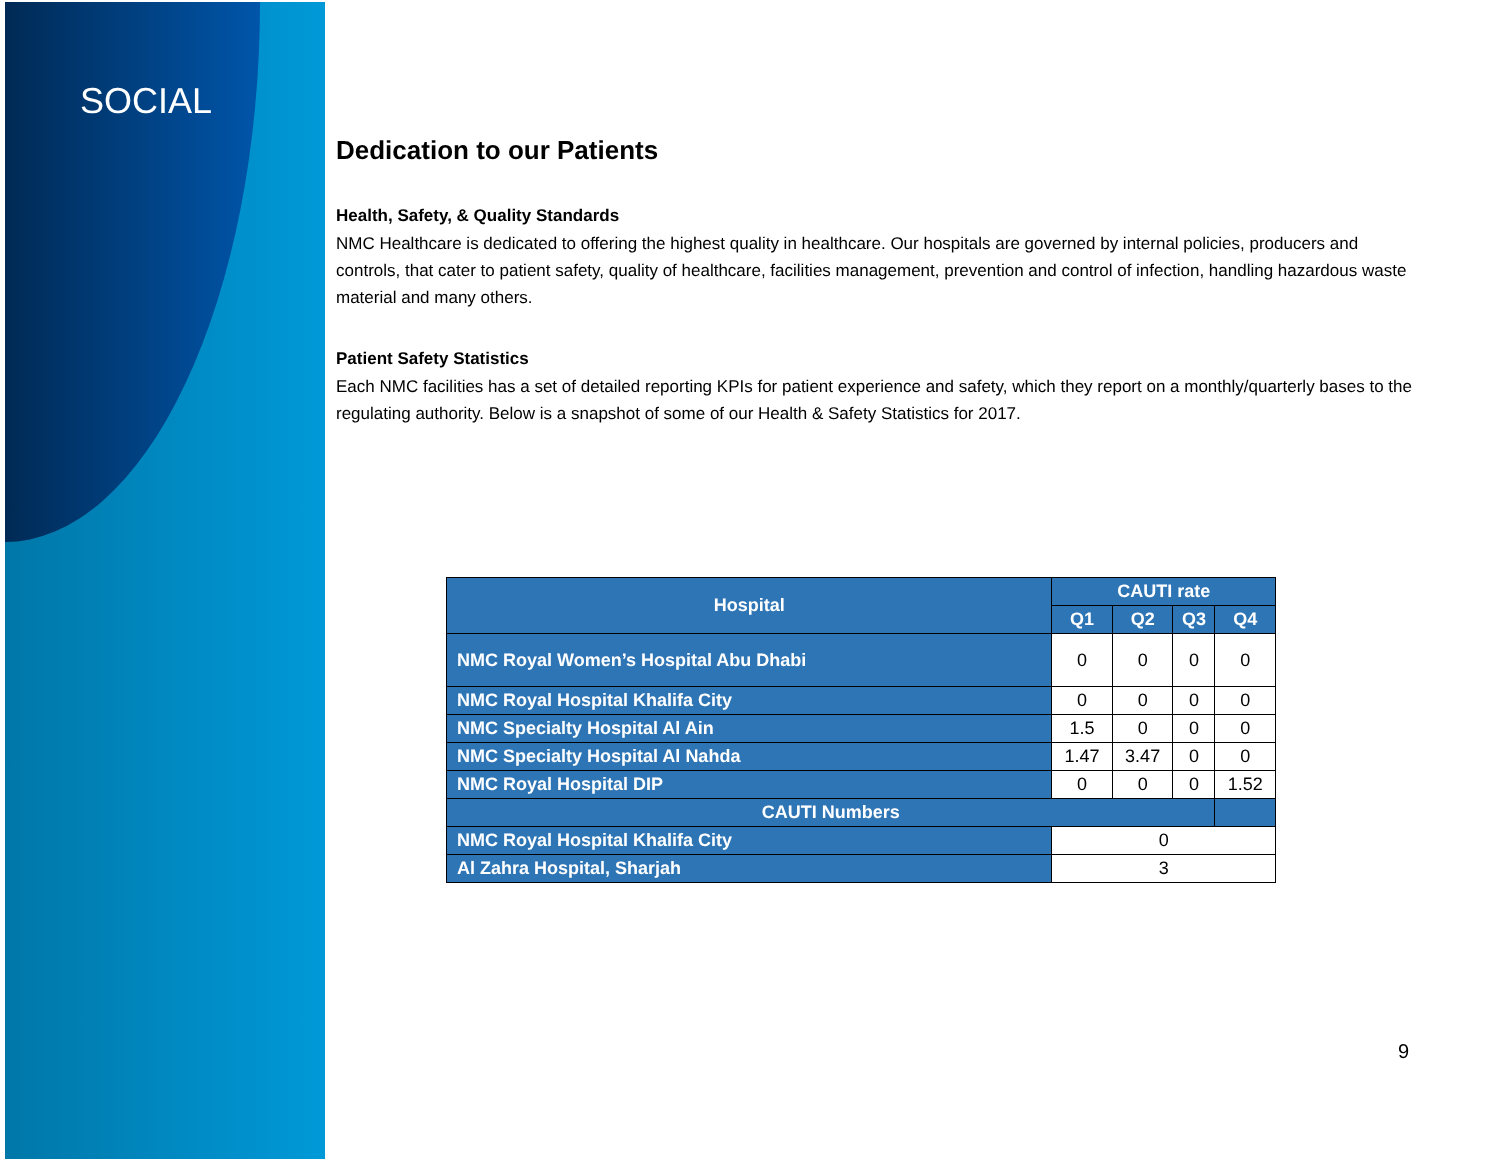SOCIAL
Dedication to our Patients
Health, Safety, & Quality Standards
NMC Healthcare is dedicated to offering the highest quality in healthcare. Our hospitals are governed by internal policies, producers and controls, that cater to patient safety, quality of healthcare, facilities management, prevention and control of infection, handling hazardous waste material and many others.
Patient Safety Statistics
Each NMC facilities has a set of detailed reporting KPIs for patient experience and safety, which they report on a monthly/quarterly bases to the regulating authority. Below is a snapshot of some of our Health & Safety Statistics for 2017.
| Hospital | CAUTI rate | | | |
| --- | --- | --- | --- | --- |
| | Q1 | Q2 | Q3 | Q4 |
| NMC Royal Women’s Hospital Abu Dhabi | 0 | 0 | 0 | 0 |
| NMC Royal Hospital Khalifa City | 0 | 0 | 0 | 0 |
| NMC Specialty Hospital Al Ain | 1.5 | 0 | 0 | 0 |
| NMC Specialty Hospital Al Nahda | 1.47 | 3.47 | 0 | 0 |
| NMC Royal Hospital DIP | 0 | 0 | 0 | 1.52 |
| CAUTI Numbers | | | | |
| NMC Royal Hospital Khalifa City | 0 | | | |
| Al Zahra Hospital, Sharjah | 3 | | | |
9